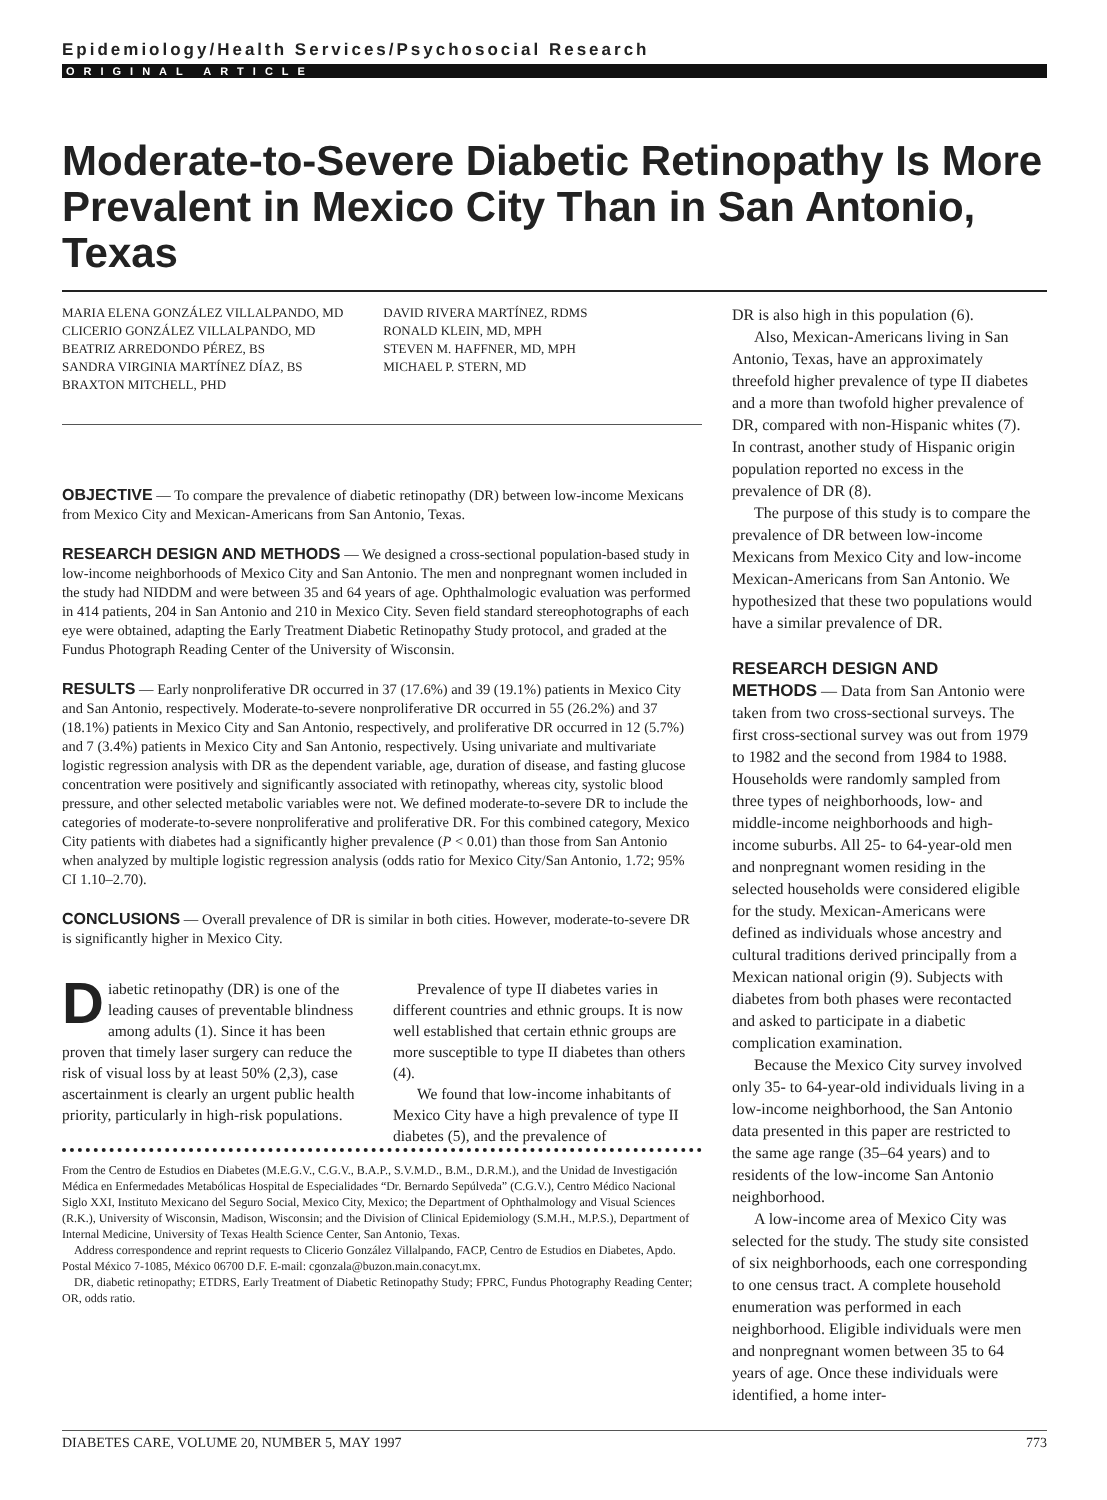Epidemiology/Health Services/Psychosocial Research
ORIGINAL ARTICLE
Moderate-to-Severe Diabetic Retinopathy Is More Prevalent in Mexico City Than in San Antonio, Texas
MARIA ELENA GONZÁLEZ VILLALPANDO, MD
CLICERIO GONZÁLEZ VILLALPANDO, MD
BEATRIZ ARREDONDO PÉREZ, BS
SANDRA VIRGINIA MARTÍNEZ DÍAZ, BS
BRAXTON MITCHELL, PHD
DAVID RIVERA MARTÍNEZ, RDMS
RONALD KLEIN, MD, MPH
STEVEN M. HAFFNER, MD, MPH
MICHAEL P. STERN, MD
OBJECTIVE — To compare the prevalence of diabetic retinopathy (DR) between low-income Mexicans from Mexico City and Mexican-Americans from San Antonio, Texas.
RESEARCH DESIGN AND METHODS — We designed a cross-sectional population-based study in low-income neighborhoods of Mexico City and San Antonio. The men and nonpregnant women included in the study had NIDDM and were between 35 and 64 years of age. Ophthalmologic evaluation was performed in 414 patients, 204 in San Antonio and 210 in Mexico City. Seven field standard stereophotographs of each eye were obtained, adapting the Early Treatment Diabetic Retinopathy Study protocol, and graded at the Fundus Photograph Reading Center of the University of Wisconsin.
RESULTS — Early nonproliferative DR occurred in 37 (17.6%) and 39 (19.1%) patients in Mexico City and San Antonio, respectively. Moderate-to-severe nonproliferative DR occurred in 55 (26.2%) and 37 (18.1%) patients in Mexico City and San Antonio, respectively, and proliferative DR occurred in 12 (5.7%) and 7 (3.4%) patients in Mexico City and San Antonio, respectively. Using univariate and multivariate logistic regression analysis with DR as the dependent variable, age, duration of disease, and fasting glucose concentration were positively and significantly associated with retinopathy, whereas city, systolic blood pressure, and other selected metabolic variables were not. We defined moderate-to-severe DR to include the categories of moderate-to-severe nonproliferative and proliferative DR. For this combined category, Mexico City patients with diabetes had a significantly higher prevalence (P < 0.01) than those from San Antonio when analyzed by multiple logistic regression analysis (odds ratio for Mexico City/San Antonio, 1.72; 95% CI 1.10–2.70).
CONCLUSIONS — Overall prevalence of DR is similar in both cities. However, moderate-to-severe DR is significantly higher in Mexico City.
Diabetic retinopathy (DR) is one of the leading causes of preventable blindness among adults (1). Since it has been proven that timely laser surgery can reduce the risk of visual loss by at least 50% (2,3), case ascertainment is clearly an urgent public health priority, particularly in high-risk populations.
Prevalence of type II diabetes varies in different countries and ethnic groups. It is now well established that certain ethnic groups are more susceptible to type II diabetes than others (4).
We found that low-income inhabitants of Mexico City have a high prevalence of type II diabetes (5), and the prevalence of
From the Centro de Estudios en Diabetes (M.E.G.V., C.G.V., B.A.P., S.V.M.D., B.M., D.R.M.), and the Unidad de Investigación Médica en Enfermedades Metabólicas Hospital de Especialidades “Dr. Bernardo Sepúlveda” (C.G.V.), Centro Médico Nacional Siglo XXI, Instituto Mexicano del Seguro Social, Mexico City, Mexico; the Department of Ophthalmology and Visual Sciences (R.K.), University of Wisconsin, Madison, Wisconsin; and the Division of Clinical Epidemiology (S.M.H., M.P.S.), Department of Internal Medicine, University of Texas Health Science Center, San Antonio, Texas.
Address correspondence and reprint requests to Clicerio González Villalpando, FACP, Centro de Estudios en Diabetes, Apdo. Postal México 7-1085, México 06700 D.F. E-mail: cgonzala@buzon.main.conacyt.mx.
DR, diabetic retinopathy; ETDRS, Early Treatment of Diabetic Retinopathy Study; FPRC, Fundus Photography Reading Center; OR, odds ratio.
DR is also high in this population (6).
Also, Mexican-Americans living in San Antonio, Texas, have an approximately threefold higher prevalence of type II diabetes and a more than twofold higher prevalence of DR, compared with non-Hispanic whites (7). In contrast, another study of Hispanic origin population reported no excess in the prevalence of DR (8).
The purpose of this study is to compare the prevalence of DR between low-income Mexicans from Mexico City and low-income Mexican-Americans from San Antonio. We hypothesized that these two populations would have a similar prevalence of DR.
RESEARCH DESIGN AND
METHODS — Data from San Antonio were taken from two cross-sectional surveys. The first cross-sectional survey was out from 1979 to 1982 and the second from 1984 to 1988. Households were randomly sampled from three types of neighborhoods, low- and middle-income neighborhoods and high-income suburbs. All 25- to 64-year-old men and nonpregnant women residing in the selected households were considered eligible for the study. Mexican-Americans were defined as individuals whose ancestry and cultural traditions derived principally from a Mexican national origin (9). Subjects with diabetes from both phases were recontacted and asked to participate in a diabetic complication examination.
Because the Mexico City survey involved only 35- to 64-year-old individuals living in a low-income neighborhood, the San Antonio data presented in this paper are restricted to the same age range (35–64 years) and to residents of the low-income San Antonio neighborhood.
A low-income area of Mexico City was selected for the study. The study site consisted of six neighborhoods, each one corresponding to one census tract. A complete household enumeration was performed in each neighborhood. Eligible individuals were men and nonpregnant women between 35 to 64 years of age. Once these individuals were identified, a home inter-
DIABETES CARE, VOLUME 20, NUMBER 5, MAY 1997 773